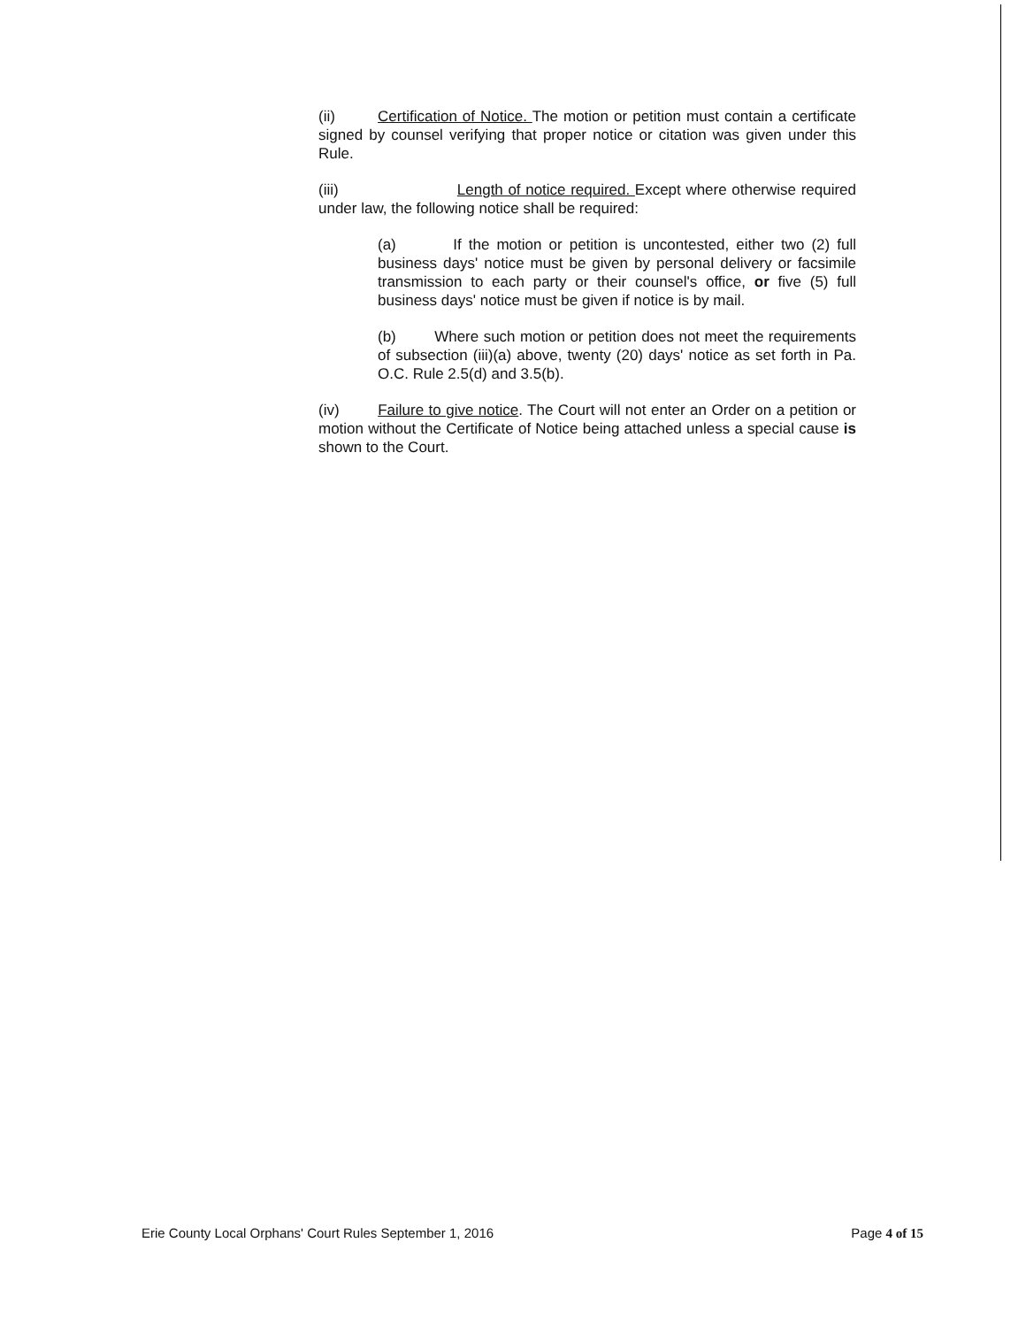(ii) Certification of Notice. The motion or petition must contain a certificate signed by counsel verifying that proper notice or citation was given under this Rule.
(iii) Length of notice required. Except where otherwise required under law, the following notice shall be required:
(a) If the motion or petition is uncontested, either two (2) full business days' notice must be given by personal delivery or facsimile transmission to each party or their counsel's office, or five (5) full business days' notice must be given if notice is by mail.
(b) Where such motion or petition does not meet the requirements of subsection (iii)(a) above, twenty (20) days' notice as set forth in Pa. O.C. Rule 2.5(d) and 3.5(b).
(iv) Failure to give notice. The Court will not enter an Order on a petition or motion without the Certificate of Notice being attached unless a special cause is shown to the Court.
Erie County Local Orphans' Court Rules September 1, 2016 Page 4 of 15